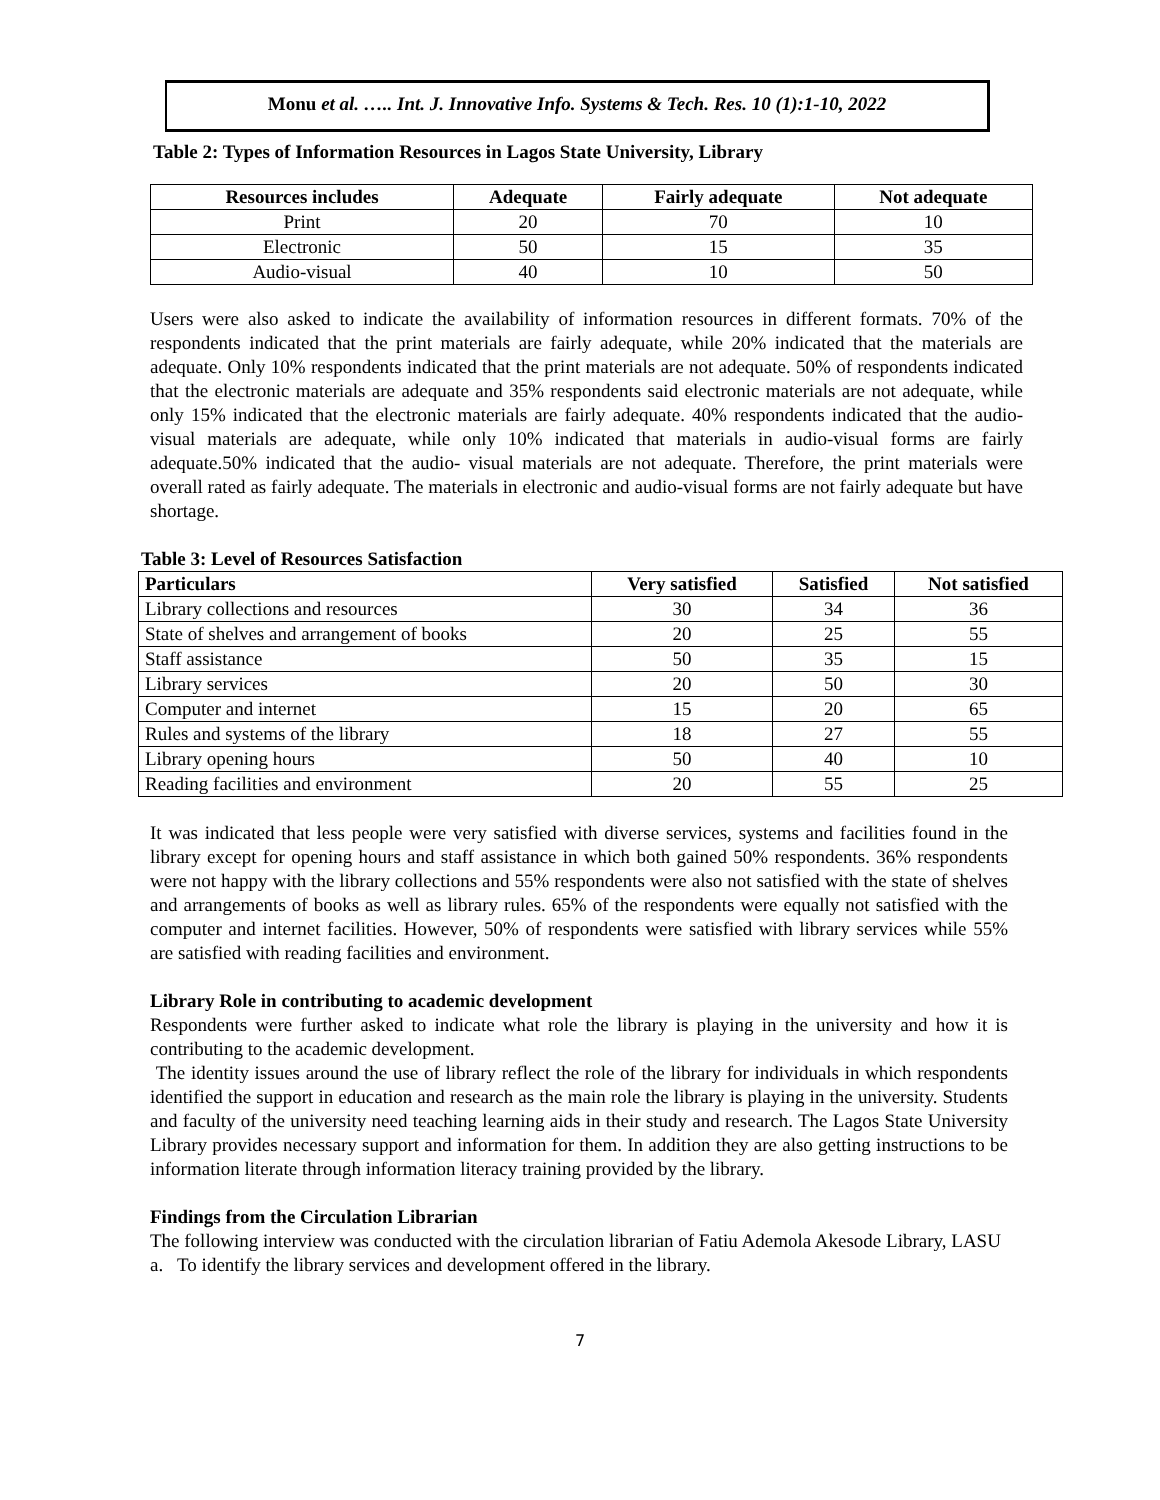Monu et al. ….. Int. J. Innovative Info. Systems & Tech. Res. 10 (1):1-10, 2022
Table 2: Types of Information Resources in Lagos State University, Library
| Resources includes | Adequate | Fairly adequate | Not adequate |
| --- | --- | --- | --- |
| Print | 20 | 70 | 10 |
| Electronic | 50 | 15 | 35 |
| Audio-visual | 40 | 10 | 50 |
Users were also asked to indicate the availability of information resources in different formats. 70% of the respondents indicated that the print materials are fairly adequate, while 20% indicated that the materials are adequate. Only 10% respondents indicated that the print materials are not adequate. 50% of respondents indicated that the electronic materials are adequate and 35% respondents said electronic materials are not adequate, while only 15% indicated that the electronic materials are fairly adequate. 40% respondents indicated that the audio-visual materials are adequate, while only 10% indicated that materials in audio-visual forms are fairly adequate.50% indicated that the audio- visual materials are not adequate. Therefore, the print materials were overall rated as fairly adequate. The materials in electronic and audio-visual forms are not fairly adequate but have shortage.
Table 3: Level of Resources Satisfaction
| Particulars | Very satisfied | Satisfied | Not satisfied |
| --- | --- | --- | --- |
| Library collections and resources | 30 | 34 | 36 |
| State of shelves and arrangement of books | 20 | 25 | 55 |
| Staff assistance | 50 | 35 | 15 |
| Library services | 20 | 50 | 30 |
| Computer and internet | 15 | 20 | 65 |
| Rules and systems of the library | 18 | 27 | 55 |
| Library opening hours | 50 | 40 | 10 |
| Reading facilities and environment | 20 | 55 | 25 |
It was indicated that less people were very satisfied with diverse services, systems and facilities found in the library except for opening hours and staff assistance in which both gained 50% respondents. 36% respondents were not happy with the library collections and 55% respondents were also not satisfied with the state of shelves and arrangements of books as well as library rules. 65% of the respondents were equally not satisfied with the computer and internet facilities. However, 50% of respondents were satisfied with library services while 55% are satisfied with reading facilities and environment.
Library Role in contributing to academic development
Respondents were further asked to indicate what role the library is playing in the university and how it is contributing to the academic development.
The identity issues around the use of library reflect the role of the library for individuals in which respondents identified the support in education and research as the main role the library is playing in the university. Students and faculty of the university need teaching learning aids in their study and research. The Lagos State University Library provides necessary support and information for them. In addition they are also getting instructions to be information literate through information literacy training provided by the library.
Findings from the Circulation Librarian
The following interview was conducted with the circulation librarian of Fatiu Ademola Akesode Library, LASU
a. To identify the library services and development offered in the library.
7